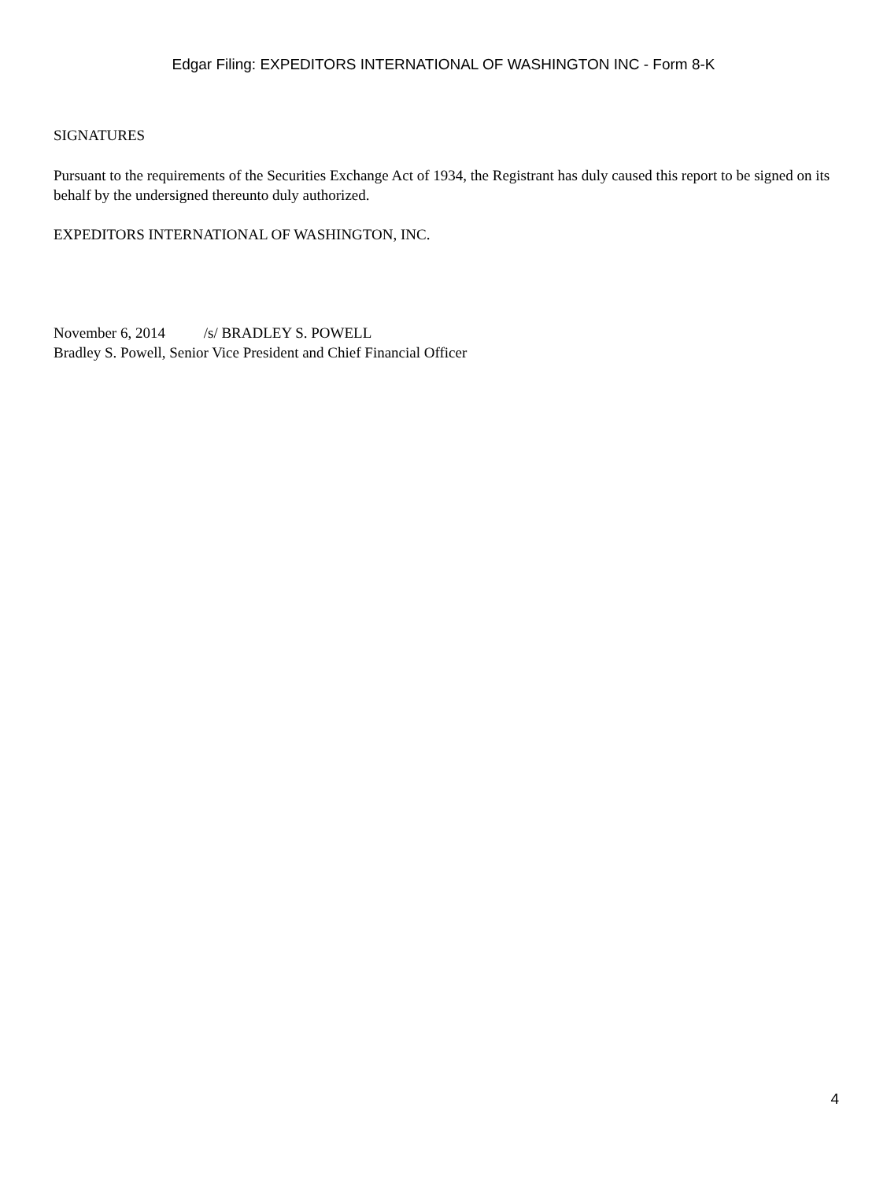Edgar Filing: EXPEDITORS INTERNATIONAL OF WASHINGTON INC - Form 8-K
SIGNATURES
Pursuant to the requirements of the Securities Exchange Act of 1934, the Registrant has duly caused this report to be signed on its behalf by the undersigned thereunto duly authorized.
EXPEDITORS INTERNATIONAL OF WASHINGTON, INC.
November 6, 2014 /s/ BRADLEY S. POWELL
Bradley S. Powell, Senior Vice President and Chief Financial Officer
4